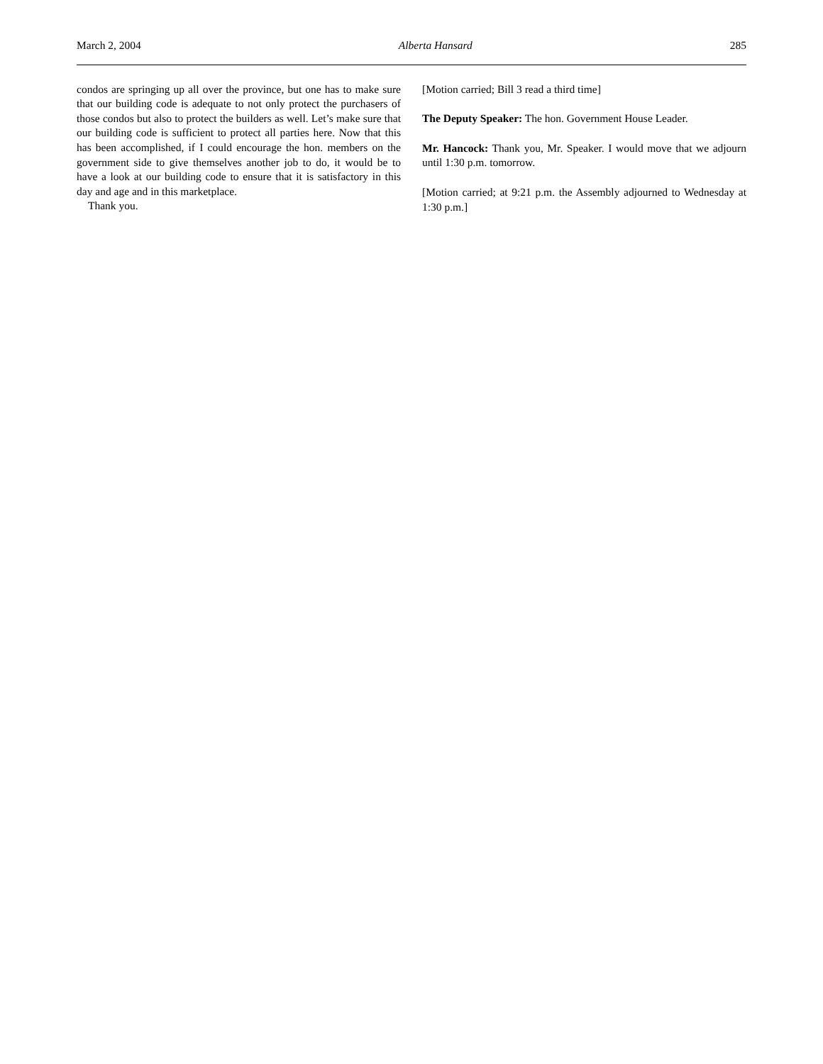March 2, 2004 Alberta Hansard 285
condos are springing up all over the province, but one has to make sure that our building code is adequate to not only protect the purchasers of those condos but also to protect the builders as well. Let’s make sure that our building code is sufficient to protect all parties here. Now that this has been accomplished, if I could encourage the hon. members on the government side to give themselves another job to do, it would be to have a look at our building code to ensure that it is satisfactory in this day and age and in this marketplace.
Thank you.
[Motion carried; Bill 3 read a third time]
The Deputy Speaker: The hon. Government House Leader.
Mr. Hancock: Thank you, Mr. Speaker. I would move that we adjourn until 1:30 p.m. tomorrow.
[Motion carried; at 9:21 p.m. the Assembly adjourned to Wednesday at 1:30 p.m.]